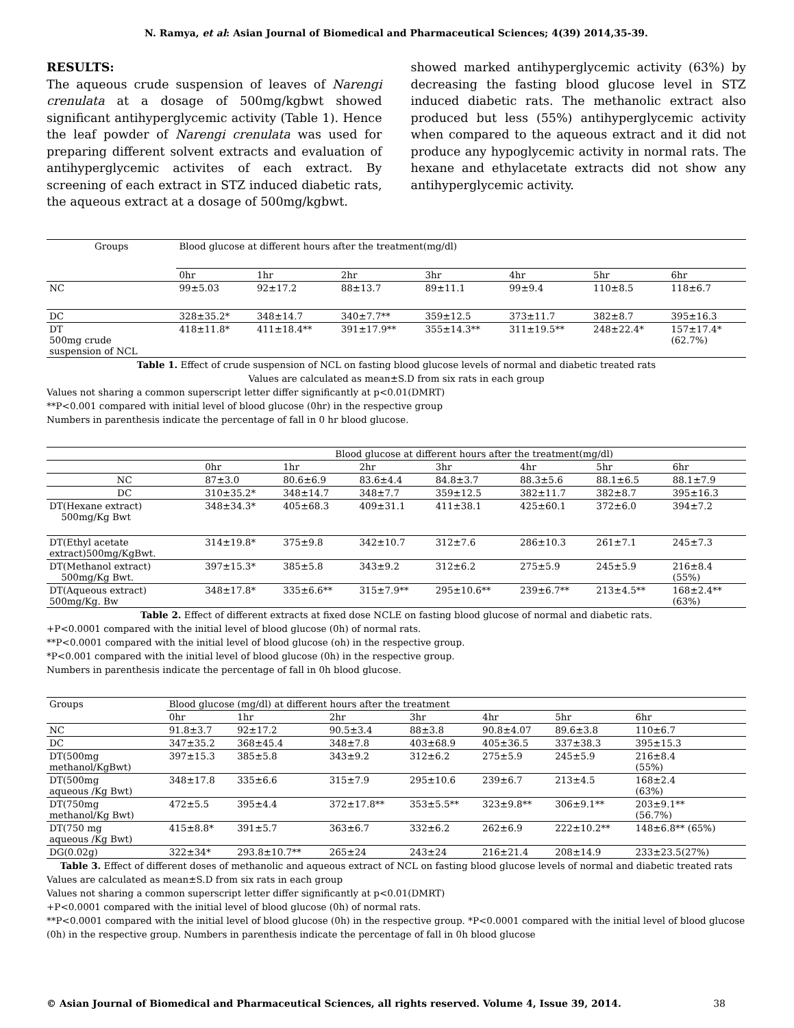N. Ramya, et al: Asian Journal of Biomedical and Pharmaceutical Sciences; 4(39) 2014,35-39.
RESULTS:
The aqueous crude suspension of leaves of Narengi crenulata at a dosage of 500mg/kgbwt showed significant antihyperglycemic activity (Table 1). Hence the leaf powder of Narengi crenulata was used for preparing different solvent extracts and evaluation of antihyperglycemic activites of each extract. By screening of each extract in STZ induced diabetic rats, the aqueous extract at a dosage of 500mg/kgbwt.
showed marked antihyperglycemic activity (63%) by decreasing the fasting blood glucose level in STZ induced diabetic rats. The methanolic extract also produced but less (55%) antihyperglycemic activity when compared to the aqueous extract and it did not produce any hypoglycemic activity in normal rats. The hexane and ethylacetate extracts did not show any antihyperglycemic activity.
| Groups | Blood glucose at different hours after the treatment(mg/dl) | | | | | | |
| --- | --- | --- | --- | --- | --- | --- | --- |
| | 0hr | 1hr | 2hr | 3hr | 4hr | 5hr | 6hr |
| NC | 99±5.03 | 92±17.2 | 88±13.7 | 89±11.1 | 99±9.4 | 110±8.5 | 118±6.7 |
| DC | 328±35.2* | 348±14.7 | 340±7.7** | 359±12.5 | 373±11.7 | 382±8.7 | 395±16.3 |
| DT 500mg crude suspension of NCL | 418±11.8* | 411±18.4** | 391±17.9** | 355±14.3** | 311±19.5** | 248±22.4* | 157±17.4* (62.7%) |
Table 1. Effect of crude suspension of NCL on fasting blood glucose levels of normal and diabetic treated rats
Values are calculated as mean±S.D from six rats in each group
Values not sharing a common superscript letter differ significantly at p<0.01(DMRT)
**P<0.001 compared with initial level of blood glucose (0hr) in the respective group
Numbers in parenthesis indicate the percentage of fall in 0 hr blood glucose.
| | Blood glucose at different hours after the treatment(mg/dl) | | | | | | |
| --- | --- | --- | --- | --- | --- | --- | --- |
| | 0hr | 1hr | 2hr | 3hr | 4hr | 5hr | 6hr |
| NC | 87±3.0 | 80.6±6.9 | 83.6±4.4 | 84.8±3.7 | 88.3±5.6 | 88.1±6.5 | 88.1±7.9 |
| DC | 310±35.2* | 348±14.7 | 348±7.7 | 359±12.5 | 382±11.7 | 382±8.7 | 395±16.3 |
| DT(Hexane extract) 500mg/Kg Bwt | 348±34.3* | 405±68.3 | 409±31.1 | 411±38.1 | 425±60.1 | 372±6.0 | 394±7.2 |
| DT(Ethyl acetate extract)500mg/KgBwt. | 314±19.8* | 375±9.8 | 342±10.7 | 312±7.6 | 286±10.3 | 261±7.1 | 245±7.3 |
| DT(Methanol extract) 500mg/Kg Bwt. | 397±15.3* | 385±5.8 | 343±9.2 | 312±6.2 | 275±5.9 | 245±5.9 | 216±8.4 (55%) |
| DT(Aqueous extract) 500mg/Kg. Bw | 348±17.8* | 335±6.6** | 315±7.9** | 295±10.6** | 239±6.7** | 213±4.5** | 168±2.4** (63%) |
Table 2. Effect of different extracts at fixed dose NCLE on fasting blood glucose of normal and diabetic rats.
+P<0.0001 compared with the initial level of blood glucose (0h) of normal rats.
**P<0.0001 compared with the initial level of blood glucose (oh) in the respective group.
*P<0.001 compared with the initial level of blood glucose (0h) in the respective group.
Numbers in parenthesis indicate the percentage of fall in 0h blood glucose.
| Groups | Blood glucose (mg/dl) at different hours after the treatment | | | | | | |
| --- | --- | --- | --- | --- | --- | --- | --- |
| | 0hr | 1hr | 2hr | 3hr | 4hr | 5hr | 6hr |
| NC | 91.8±3.7 | 92±17.2 | 90.5±3.4 | 88±3.8 | 90.8±4.07 | 89.6±3.8 | 110±6.7 |
| DC | 347±35.2 | 368±45.4 | 348±7.8 | 403±68.9 | 405±36.5 | 337±38.3 | 395±15.3 |
| DT(500mg methanol/KgBwt) | 397±15.3 | 385±5.8 | 343±9.2 | 312±6.2 | 275±5.9 | 245±5.9 | 216±8.4 (55%) |
| DT(500mg aqueous /Kg Bwt) | 348±17.8 | 335±6.6 | 315±7.9 | 295±10.6 | 239±6.7 | 213±4.5 | 168±2.4 (63%) |
| DT(750mg methanol/Kg Bwt) | 472±5.5 | 395±4.4 | 372±17.8** | 353±5.5** | 323±9.8** | 306±9.1** | 203±9.1** (56.7%) |
| DT(750 mg aqueous /Kg Bwt) | 415±8.8* | 391±5.7 | 363±6.7 | 332±6.2 | 262±6.9 | 222±10.2** | 148±6.8** (65%) |
| DG(0.02g) | 322±34* | 293.8±10.7** | 265±24 | 243±24 | 216±21.4 | 208±14.9 | 233±23.5(27%) |
Table 3. Effect of different doses of methanolic and aqueous extract of NCL on fasting blood glucose levels of normal and diabetic treated rats
Values are calculated as mean±S.D from six rats in each group
Values not sharing a common superscript letter differ significantly at p<0.01(DMRT)
+P<0.0001 compared with the initial level of blood glucose (0h) of normal rats.
**P<0.0001 compared with the initial level of blood glucose (0h) in the respective group. *P<0.0001 compared with the initial level of blood glucose (0h) in the respective group. Numbers in parenthesis indicate the percentage of fall in 0h blood glucose
© Asian Journal of Biomedical and Pharmaceutical Sciences, all rights reserved. Volume 4, Issue 39, 2014. 38